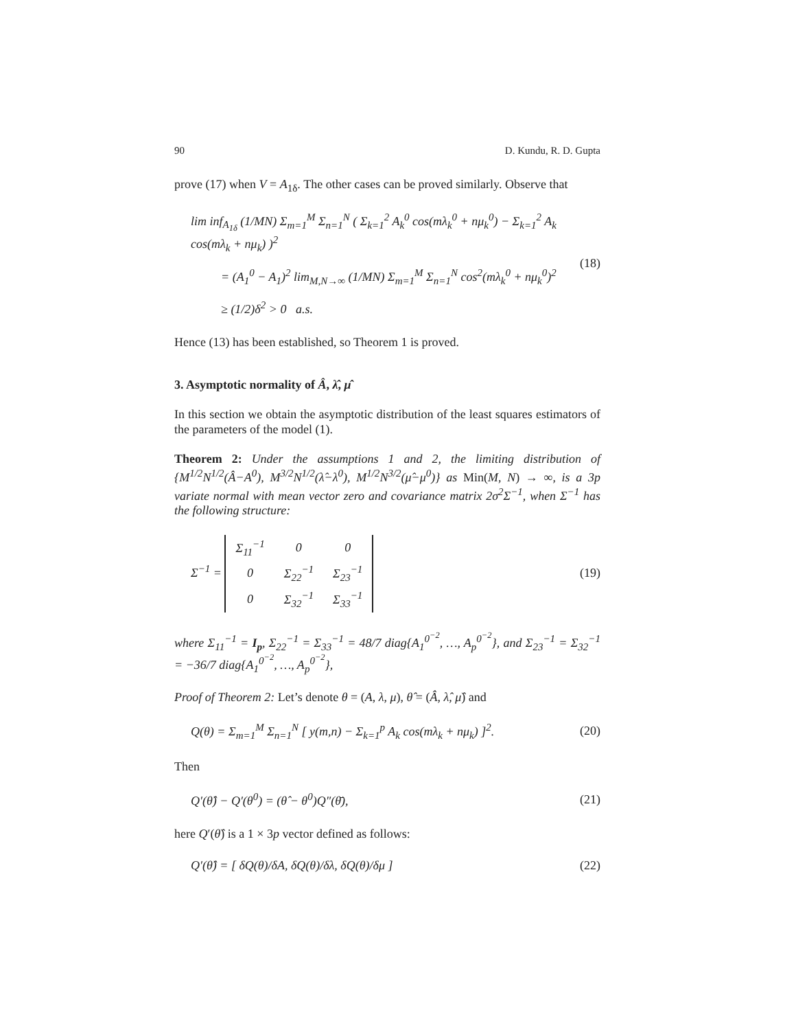90 D. Kundu, R. D. Gupta
prove (17) when V = A<sub>1δ</sub>. The other cases can be proved similarly. Observe that
lim inf<sub>A<sub>1δ</sub></sub> (1/MN) Σ<sub>m=1</sub><sup>M</sup> Σ<sub>n=1</sub><sup>N</sup> ( Σ<sub>k=1</sub><sup>2</sup> A<sub>k</sub><sup>0</sup> cos(mλ<sub>k</sub><sup>0</sup> + nμ<sub>k</sub><sup>0</sup>) − Σ<sub>k=1</sub><sup>2</sup> A<sub>k</sub> cos(mλ<sub>k</sub> + nμ<sub>k</sub>) )<sup>2</sup>
= (A<sub>1</sub><sup>0</sup> − A<sub>1</sub>)<sup>2</sup> lim<sub>M,N→∞</sub> (1/MN) Σ<sub>m=1</sub><sup>M</sup> Σ<sub>n=1</sub><sup>N</sup> cos<sup>2</sup>(mλ<sub>k</sub><sup>0</sup> + nμ<sub>k</sub><sup>0</sup>)<sup>2</sup>
≥ (1/2)δ<sup>2</sup> > 0 a.s.
(18)
Hence (13) has been established, so Theorem 1 is proved.
3. Asymptotic normality of Â, λ̂, μ̂
In this section we obtain the asymptotic distribution of the least squares estimators of the parameters of the model (1).
Theorem 2: Under the assumptions 1 and 2, the limiting distribution of {M<sup>1/2</sup>N<sup>1/2</sup>(Â−A<sup>0</sup>), M<sup>3/2</sup>N<sup>1/2</sup>(λ̂−λ<sup>0</sup>), M<sup>1/2</sup>N<sup>3/2</sup>(μ̂−μ<sup>0</sup>)} as Min(M, N) → ∞, is a 3p variate normal with mean vector zero and covariance matrix 2σ<sup>2</sup>Σ<sup>−1</sup>, when Σ<sup>−1</sup> has the following structure:
Σ<sup>−1</sup> =
| Σ<sub>11</sub><sup>−1</sup> | 0 | 0 |
| 0 | Σ<sub>22</sub><sup>−1</sup> | Σ<sub>23</sub><sup>−1</sup> |
| 0 | Σ<sub>32</sub><sup>−1</sup> | Σ<sub>33</sub><sup>−1</sup> |
(19)
where Σ<sub>11</sub><sup>−1</sup> = I<sub>p</sub>, Σ<sub>22</sub><sup>−1</sup> = Σ<sub>33</sub><sup>−1</sup> = 48/7 diag{A<sub>1</sub><sup>0<sup>−2</sup></sup>, …, A<sub>p</sub><sup>0<sup>−2</sup></sup>}, and Σ<sub>23</sub><sup>−1</sup> = Σ<sub>32</sub><sup>−1</sup> = −36/7 diag{A<sub>1</sub><sup>0<sup>−2</sup></sup>, …, A<sub>p</sub><sup>0<sup>−2</sup></sup>},
Proof of Theorem 2: Let’s denote θ = (A, λ, μ), θ̂ = (Â, λ̂, μ̂) and
Q(θ) = Σ<sub>m=1</sub><sup>M</sup> Σ<sub>n=1</sub><sup>N</sup> [ y(m,n) − Σ<sub>k=1</sub><sup>p</sup> A<sub>k</sub> cos(mλ<sub>k</sub> + nμ<sub>k</sub>) ]<sup>2</sup>.
(20)
Then
Q′(θ̂) − Q′(θ<sup>0</sup>) = (θ̂ − θ<sup>0</sup>)Q″(θ̄),
(21)
here Q′(θ̂) is a 1 × 3p vector defined as follows:
Q′(θ̂) = [ δQ(θ)/δA, δQ(θ)/δλ, δQ(θ)/δμ ]
(22)